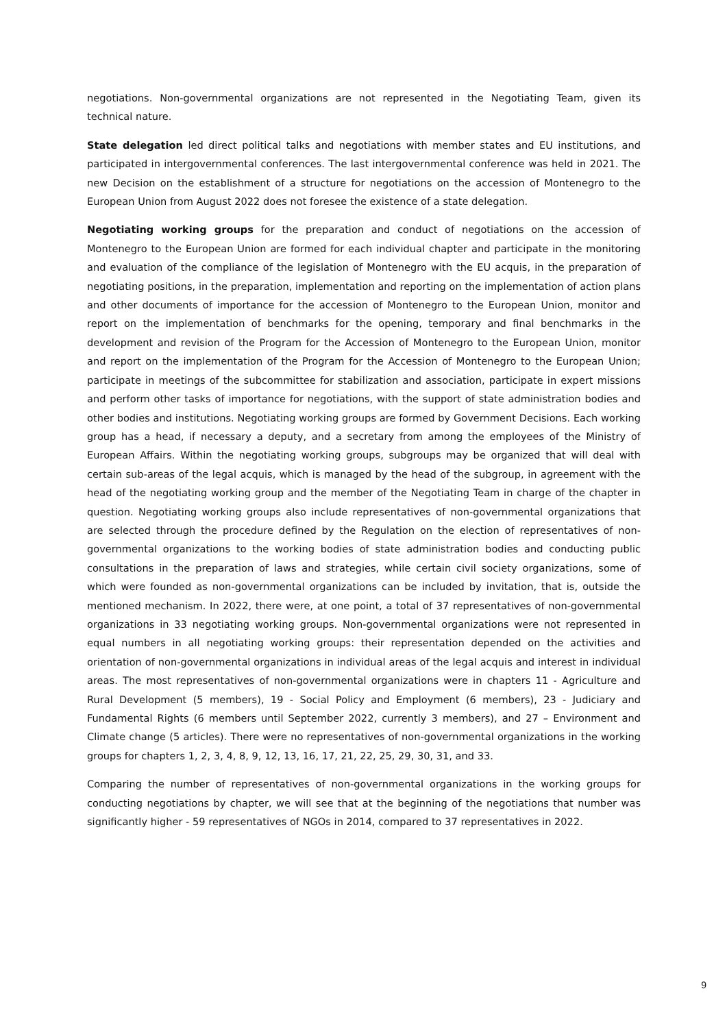negotiations. Non-governmental organizations are not represented in the Negotiating Team, given its technical nature.
State delegation led direct political talks and negotiations with member states and EU institutions, and participated in intergovernmental conferences. The last intergovernmental conference was held in 2021. The new Decision on the establishment of a structure for negotiations on the accession of Montenegro to the European Union from August 2022 does not foresee the existence of a state delegation.
Negotiating working groups for the preparation and conduct of negotiations on the accession of Montenegro to the European Union are formed for each individual chapter and participate in the monitoring and evaluation of the compliance of the legislation of Montenegro with the EU acquis, in the preparation of negotiating positions, in the preparation, implementation and reporting on the implementation of action plans and other documents of importance for the accession of Montenegro to the European Union, monitor and report on the implementation of benchmarks for the opening, temporary and final benchmarks in the development and revision of the Program for the Accession of Montenegro to the European Union, monitor and report on the implementation of the Program for the Accession of Montenegro to the European Union; participate in meetings of the subcommittee for stabilization and association, participate in expert missions and perform other tasks of importance for negotiations, with the support of state administration bodies and other bodies and institutions. Negotiating working groups are formed by Government Decisions. Each working group has a head, if necessary a deputy, and a secretary from among the employees of the Ministry of European Affairs. Within the negotiating working groups, subgroups may be organized that will deal with certain sub-areas of the legal acquis, which is managed by the head of the subgroup, in agreement with the head of the negotiating working group and the member of the Negotiating Team in charge of the chapter in question. Negotiating working groups also include representatives of non-governmental organizations that are selected through the procedure defined by the Regulation on the election of representatives of non-governmental organizations to the working bodies of state administration bodies and conducting public consultations in the preparation of laws and strategies, while certain civil society organizations, some of which were founded as non-governmental organizations can be included by invitation, that is, outside the mentioned mechanism. In 2022, there were, at one point, a total of 37 representatives of non-governmental organizations in 33 negotiating working groups. Non-governmental organizations were not represented in equal numbers in all negotiating working groups: their representation depended on the activities and orientation of non-governmental organizations in individual areas of the legal acquis and interest in individual areas. The most representatives of non-governmental organizations were in chapters 11 - Agriculture and Rural Development (5 members), 19 - Social Policy and Employment (6 members), 23 - Judiciary and Fundamental Rights (6 members until September 2022, currently 3 members), and 27 – Environment and Climate change (5 articles). There were no representatives of non-governmental organizations in the working groups for chapters 1, 2, 3, 4, 8, 9, 12, 13, 16, 17, 21, 22, 25, 29, 30, 31, and 33.
Comparing the number of representatives of non-governmental organizations in the working groups for conducting negotiations by chapter, we will see that at the beginning of the negotiations that number was significantly higher - 59 representatives of NGOs in 2014, compared to 37 representatives in 2022.
9